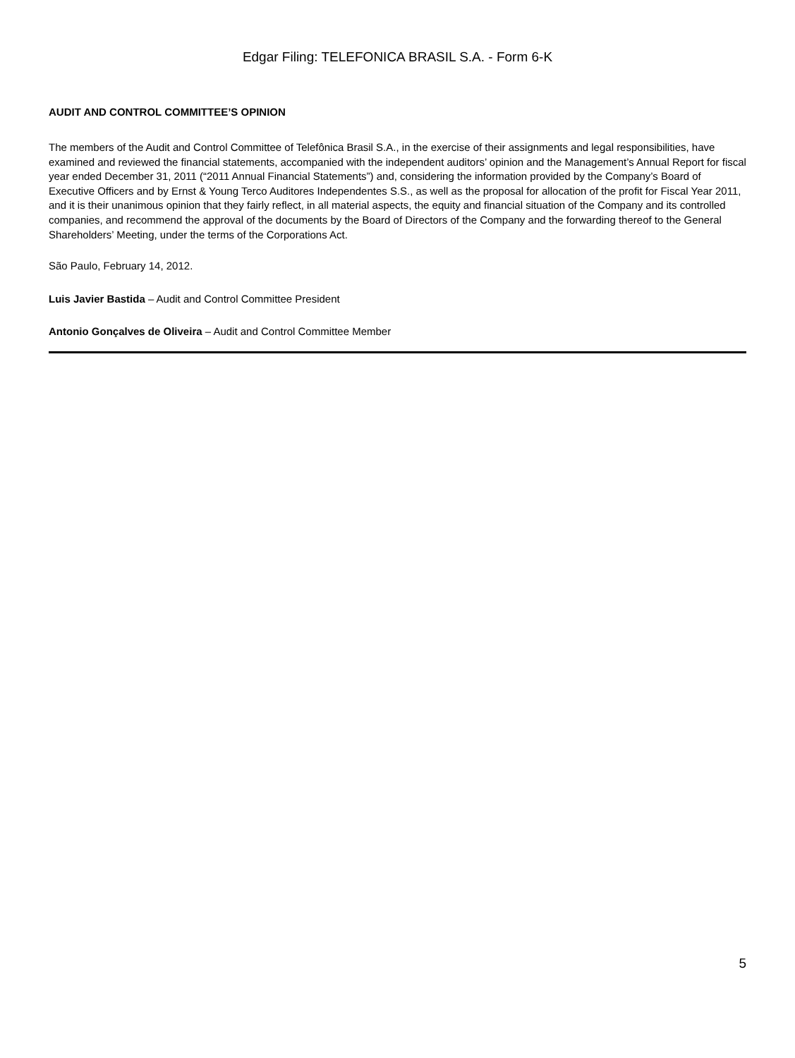Edgar Filing: TELEFONICA BRASIL S.A. - Form 6-K
AUDIT AND CONTROL COMMITTEE’S OPINION
The members of the Audit and Control Committee of Telefônica Brasil S.A., in the exercise of their assignments and legal responsibilities, have examined and reviewed the financial statements, accompanied with the independent auditors’ opinion and the Management’s Annual Report for fiscal year ended December 31, 2011 (“2011 Annual Financial Statements”) and, considering the information provided by the Company’s Board of Executive Officers and by Ernst & Young Terco Auditores Independentes S.S., as well as the proposal for allocation of the profit for Fiscal Year 2011, and it is their unanimous opinion that they fairly reflect, in all material aspects, the equity and financial situation of the Company and its controlled companies, and recommend the approval of the documents by the Board of Directors of the Company and the forwarding thereof to the General Shareholders’ Meeting, under the terms of the Corporations Act.
São Paulo, February 14, 2012.
Luis Javier Bastida – Audit and Control Committee President
Antonio Gonçalves de Oliveira – Audit and Control Committee Member
5